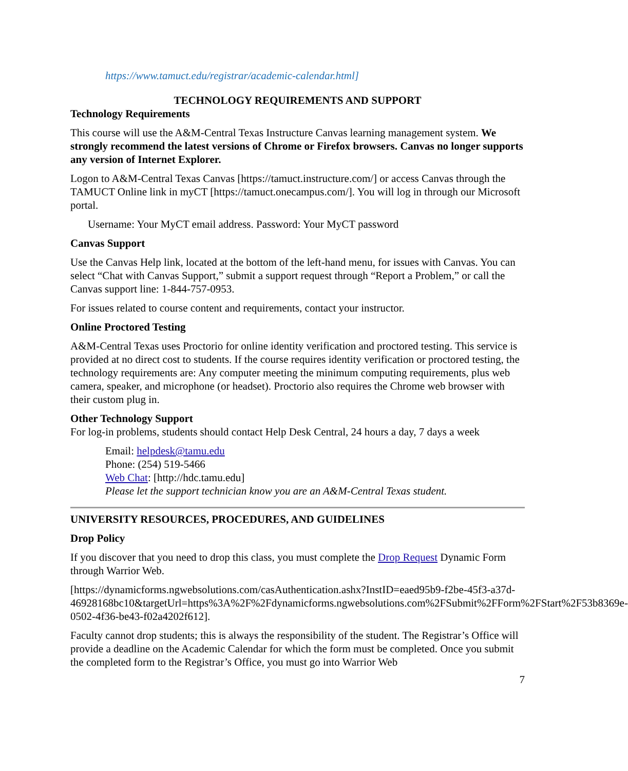https://www.tamuct.edu/registrar/academic-calendar.html]
TECHNOLOGY REQUIREMENTS AND SUPPORT
Technology Requirements
This course will use the A&M-Central Texas Instructure Canvas learning management system. We strongly recommend the latest versions of Chrome or Firefox browsers. Canvas no longer supports any version of Internet Explorer.
Logon to A&M-Central Texas Canvas [https://tamuct.instructure.com/] or access Canvas through the TAMUCT Online link in myCT [https://tamuct.onecampus.com/]. You will log in through our Microsoft portal.
Username: Your MyCT email address. Password: Your MyCT password
Canvas Support
Use the Canvas Help link, located at the bottom of the left-hand menu, for issues with Canvas. You can select “Chat with Canvas Support,” submit a support request through “Report a Problem,” or call the Canvas support line: 1-844-757-0953.
For issues related to course content and requirements, contact your instructor.
Online Proctored Testing
A&M-Central Texas uses Proctorio for online identity verification and proctored testing. This service is provided at no direct cost to students. If the course requires identity verification or proctored testing, the technology requirements are: Any computer meeting the minimum computing requirements, plus web camera, speaker, and microphone (or headset). Proctorio also requires the Chrome web browser with their custom plug in.
Other Technology Support
For log-in problems, students should contact Help Desk Central, 24 hours a day, 7 days a week
Email: helpdesk@tamu.edu
Phone: (254) 519-5466
Web Chat: [http://hdc.tamu.edu]
Please let the support technician know you are an A&M-Central Texas student.
UNIVERSITY RESOURCES, PROCEDURES, AND GUIDELINES
Drop Policy
If you discover that you need to drop this class, you must complete the Drop Request Dynamic Form through Warrior Web.
[https://dynamicforms.ngwebsolutions.com/casAuthentication.ashx?InstID=eaed95b9-f2be-45f3-a37d-
46928168bc10&targetUrl=https%3A%2F%2Fdynamicforms.ngwebsolutions.com%2FSubmit%2FForm%2FStart%2F53b8369e-0502-4f36-be43-f02a4202f612].
Faculty cannot drop students; this is always the responsibility of the student. The Registrar’s Office will provide a deadline on the Academic Calendar for which the form must be completed. Once you submit the completed form to the Registrar’s Office, you must go into Warrior Web
7